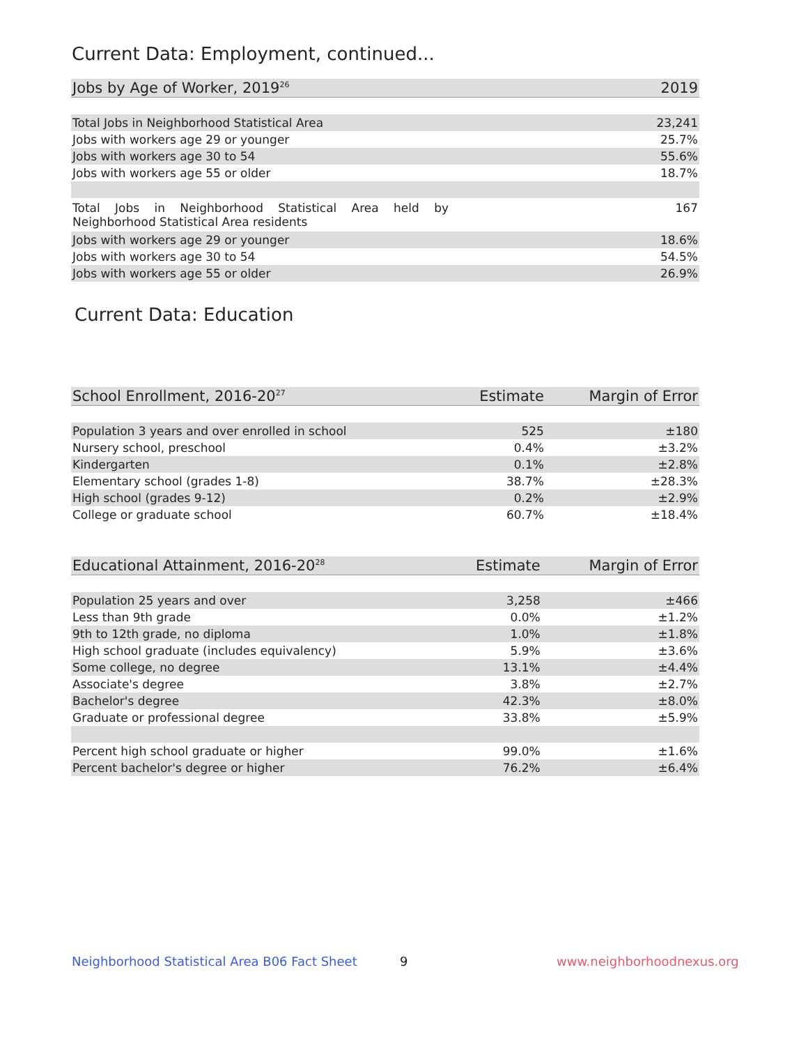Current Data: Employment, continued...
| Jobs by Age of Worker, 2019<sup>26</sup> | 2019 |
| --- | --- |
| Total Jobs in Neighborhood Statistical Area | 23,241 |
| Jobs with workers age 29 or younger | 25.7% |
| Jobs with workers age 30 to 54 | 55.6% |
| Jobs with workers age 55 or older | 18.7% |
| Total Jobs in Neighborhood Statistical Area held by Neighborhood Statistical Area residents | 167 |
| Jobs with workers age 29 or younger | 18.6% |
| Jobs with workers age 30 to 54 | 54.5% |
| Jobs with workers age 55 or older | 26.9% |
Current Data: Education
| School Enrollment, 2016-20<sup>27</sup> | Estimate | Margin of Error |
| --- | --- | --- |
| Population 3 years and over enrolled in school | 525 | ±180 |
| Nursery school, preschool | 0.4% | ±3.2% |
| Kindergarten | 0.1% | ±2.8% |
| Elementary school (grades 1-8) | 38.7% | ±28.3% |
| High school (grades 9-12) | 0.2% | ±2.9% |
| College or graduate school | 60.7% | ±18.4% |
| Educational Attainment, 2016-20<sup>28</sup> | Estimate | Margin of Error |
| --- | --- | --- |
| Population 25 years and over | 3,258 | ±466 |
| Less than 9th grade | 0.0% | ±1.2% |
| 9th to 12th grade, no diploma | 1.0% | ±1.8% |
| High school graduate (includes equivalency) | 5.9% | ±3.6% |
| Some college, no degree | 13.1% | ±4.4% |
| Associate's degree | 3.8% | ±2.7% |
| Bachelor's degree | 42.3% | ±8.0% |
| Graduate or professional degree | 33.8% | ±5.9% |
| Percent high school graduate or higher | 99.0% | ±1.6% |
| Percent bachelor's degree or higher | 76.2% | ±6.4% |
Neighborhood Statistical Area B06 Fact Sheet
9 www.neighborhoodnexus.org